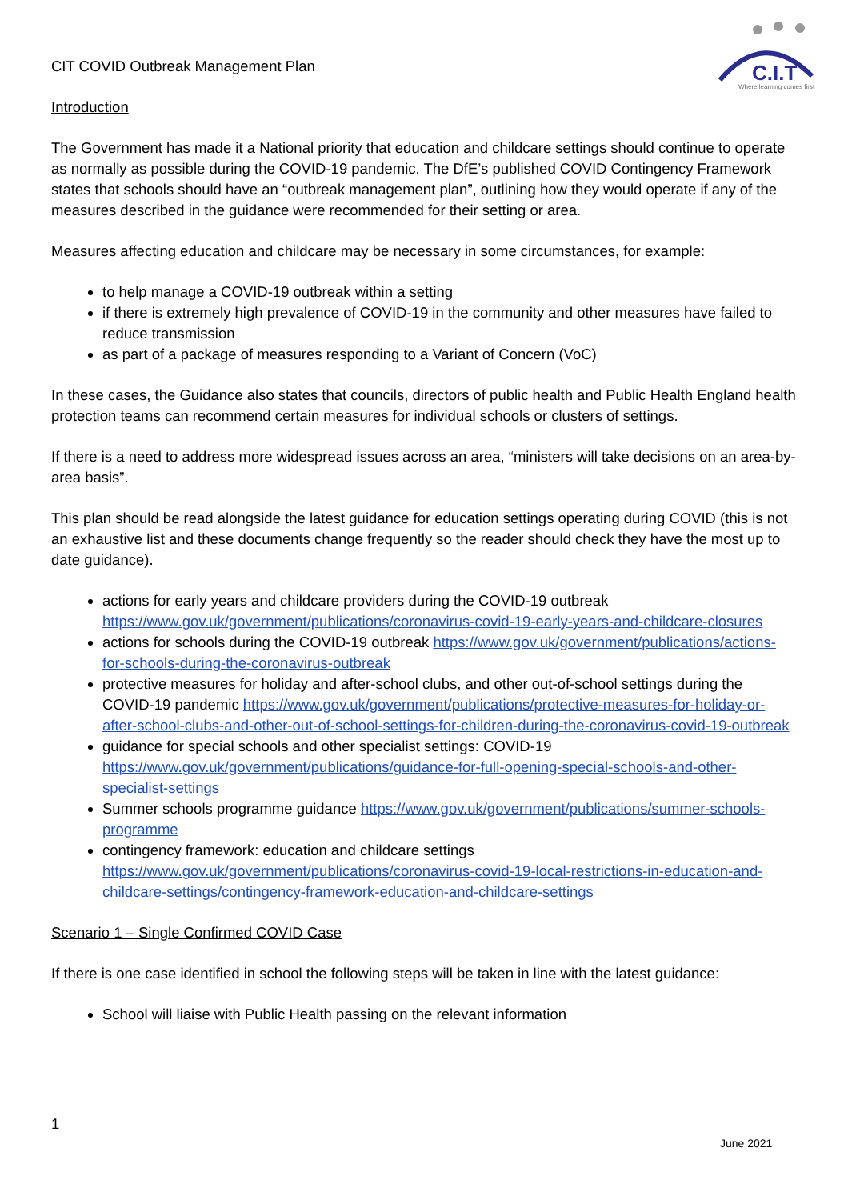C.I.T
Where learning comes first
CIT COVID Outbreak Management Plan
Introduction
The Government has made it a National priority that education and childcare settings should continue to operate as normally as possible during the COVID-19 pandemic. The DfE’s published COVID Contingency Framework states that schools should have an “outbreak management plan”, outlining how they would operate if any of the measures described in the guidance were recommended for their setting or area.
Measures affecting education and childcare may be necessary in some circumstances, for example:
to help manage a COVID-19 outbreak within a setting
if there is extremely high prevalence of COVID-19 in the community and other measures have failed to reduce transmission
as part of a package of measures responding to a Variant of Concern (VoC)
In these cases, the Guidance also states that councils, directors of public health and Public Health England health protection teams can recommend certain measures for individual schools or clusters of settings.
If there is a need to address more widespread issues across an area, “ministers will take decisions on an area-by-area basis”.
This plan should be read alongside the latest guidance for education settings operating during COVID (this is not an exhaustive list and these documents change frequently so the reader should check they have the most up to date guidance).
actions for early years and childcare providers during the COVID-19 outbreak https://www.gov.uk/government/publications/coronavirus-covid-19-early-years-and-childcare-closures
actions for schools during the COVID-19 outbreak https://www.gov.uk/government/publications/actions-for-schools-during-the-coronavirus-outbreak
protective measures for holiday and after-school clubs, and other out-of-school settings during the COVID-19 pandemic https://www.gov.uk/government/publications/protective-measures-for-holiday-or-after-school-clubs-and-other-out-of-school-settings-for-children-during-the-coronavirus-covid-19-outbreak
guidance for special schools and other specialist settings: COVID-19 https://www.gov.uk/government/publications/guidance-for-full-opening-special-schools-and-other-specialist-settings
Summer schools programme guidance https://www.gov.uk/government/publications/summer-schools-programme
contingency framework: education and childcare settings https://www.gov.uk/government/publications/coronavirus-covid-19-local-restrictions-in-education-and-childcare-settings/contingency-framework-education-and-childcare-settings
Scenario 1 – Single Confirmed COVID Case
If there is one case identified in school the following steps will be taken in line with the latest guidance:
School will liaise with Public Health passing on the relevant information
1
June 2021